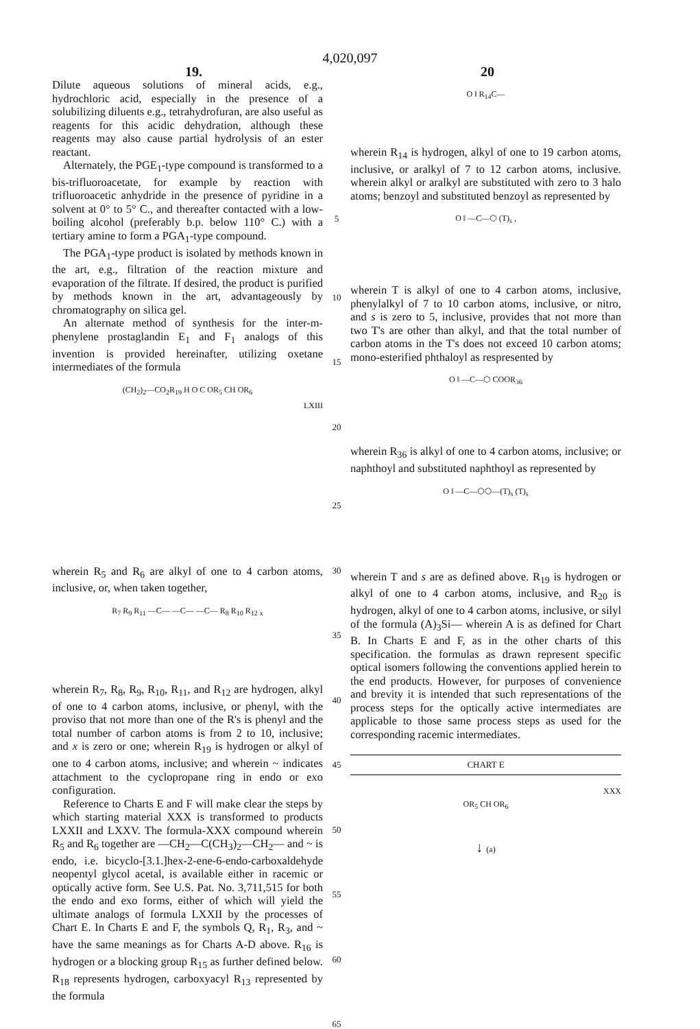4,020,097
19. 20
Dilute aqueous solutions of mineral acids, e.g., hydrochloric acid, especially in the presence of a solubilizing diluents e.g., tetrahydrofuran, are also useful as reagents for this acidic dehydration, although these reagents may also cause partial hydrolysis of an ester reactant.
Alternately, the PGE<sub>1</sub>-type compound is transformed to a bis-trifluoroacetate, for example by reaction with trifluoroacetic anhydride in the presence of pyridine in a solvent at 0° to 5° C., and thereafter contacted with a low-boiling alcohol (preferably b.p. below 110° C.) with a tertiary amine to form a PGA<sub>1</sub>-type compound.
The PGA<sub>1</sub>-type product is isolated by methods known in the art, e.g., filtration of the reaction mixture and evaporation of the filtrate. If desired, the product is purified by methods known in the art, advantageously by chromatography on silica gel.
An alternate method of synthesis for the inter-m-phenylene prostaglandin E<sub>1</sub> and F<sub>1</sub> analogs of this invention is provided hereinafter, utilizing oxetane intermediates of the formula
(CH<sub>2</sub>)<sub>2</sub>—CO<sub>2</sub>R<sub>19</sub> H O C OR<sub>5</sub> CH OR<sub>6</sub>
LXIII
wherein R<sub>5</sub> and R<sub>6</sub> are alkyl of one to 4 carbon atoms, inclusive, or, when taken together,
R<sub>7</sub> R<sub>9</sub> R<sub>11</sub> —C— —C— —C— R<sub>8</sub> R<sub>10</sub> R<sub>12</sub> <sub>x</sub>
wherein R<sub>7</sub>, R<sub>8</sub>, R<sub>9</sub>, R<sub>10</sub>, R<sub>11</sub>, and R<sub>12</sub> are hydrogen, alkyl of one to 4 carbon atoms, inclusive, or phenyl, with the proviso that not more than one of the R's is phenyl and the total number of carbon atoms is from 2 to 10, inclusive; and x is zero or one; wherein R<sub>19</sub> is hydrogen or alkyl of one to 4 carbon atoms, inclusive; and wherein ~ indicates attachment to the cyclopropane ring in endo or exo configuration.
Reference to Charts E and F will make clear the steps by which starting material XXX is transformed to products LXXII and LXXV. The formula-XXX compound wherein R<sub>5</sub> and R<sub>6</sub> together are —CH<sub>2</sub>—C(CH<sub>3</sub>)<sub>2</sub>—CH<sub>2</sub>— and ~ is endo, i.e. bicyclo-[3.1.]hex-2-ene-6-endo-carboxaldehyde neopentyl glycol acetal, is available either in racemic or optically active form. See U.S. Pat. No. 3,711,515 for both the endo and exo forms, either of which will yield the ultimate analogs of formula LXXII by the processes of Chart E. In Charts E and F, the symbols Q, R<sub>1</sub>, R<sub>3</sub>, and ~ have the same meanings as for Charts A-D above. R<sub>16</sub> is hydrogen or a blocking group R<sub>15</sub> as further defined below. R<sub>18</sub> represents hydrogen, carboxyacyl R<sub>13</sub> represented by the formula
5
10
15
20
25
30
35
40
45
50
55
60
65
O ‖ R<sub>14</sub>C—
wherein R<sub>14</sub> is hydrogen, alkyl of one to 19 carbon atoms, inclusive, or aralkyl of 7 to 12 carbon atoms, inclusive. wherein alkyl or aralkyl are substituted with zero to 3 halo atoms; benzoyl and substituted benzoyl as represented by
O ‖ —C—⬡ (T)<sub>s</sub> ,
wherein T is alkyl of one to 4 carbon atoms, inclusive, phenylalkyl of 7 to 10 carbon atoms, inclusive, or nitro, and s is zero to 5, inclusive, provides that not more than two T's are other than alkyl, and that the total number of carbon atoms in the T's does not exceed 10 carbon atoms; mono-esterified phthaloyl as respresented by
O ‖ —C—⬡ COOR<sub>36</sub>
wherein R<sub>36</sub> is alkyl of one to 4 carbon atoms, inclusive; or naphthoyl and substituted naphthoyl as represented by
O ‖ —C—⬡⬡—(T)<sub>s</sub> (T)<sub>s</sub>
wherein T and s are as defined above. R<sub>19</sub> is hydrogen or alkyl of one to 4 carbon atoms, inclusive, and R<sub>20</sub> is hydrogen, alkyl of one to 4 carbon atoms, inclusive, or silyl of the formula (A)<sub>3</sub>Si— wherein A is as defined for Chart B. In Charts E and F, as in the other charts of this specification. the formulas as drawn represent specific optical isomers following the conventions applied herein to the end products. However, for purposes of convenience and brevity it is intended that such representations of the process steps for the optically active intermediates are applicable to those same process steps as used for the corresponding racemic intermediates.
CHART E
XXX
OR<sub>5</sub> CH OR<sub>6</sub>
↓ (a)